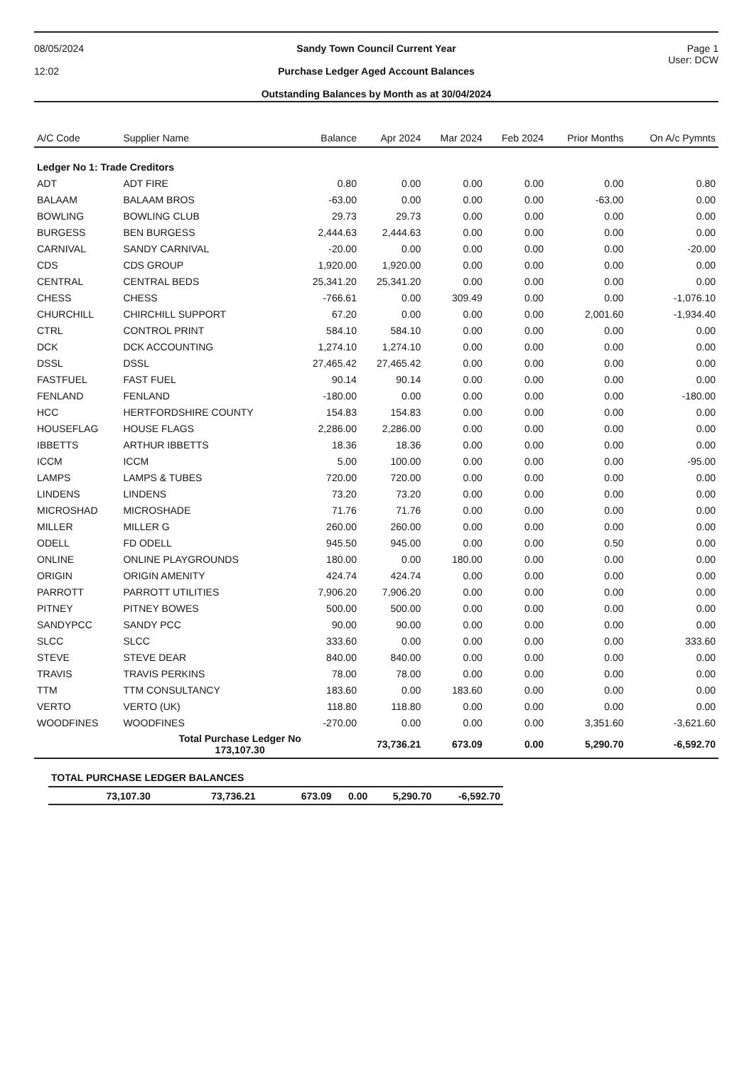08/05/2024
12:02
Sandy Town Council Current Year
Purchase Ledger Aged Account Balances
Outstanding Balances by Month as at 30/04/2024
Page 1
User: DCW
| A/C Code | Supplier Name | Balance | Apr 2024 | Mar 2024 | Feb 2024 | Prior Months | On A/c Pymnts |
| --- | --- | --- | --- | --- | --- | --- | --- |
| Ledger No 1: Trade Creditors | | | | | | | |
| ADT | ADT FIRE | 0.80 | 0.00 | 0.00 | 0.00 | 0.00 | 0.80 |
| BALAAM | BALAAM BROS | -63.00 | 0.00 | 0.00 | 0.00 | -63.00 | 0.00 |
| BOWLING | BOWLING CLUB | 29.73 | 29.73 | 0.00 | 0.00 | 0.00 | 0.00 |
| BURGESS | BEN BURGESS | 2,444.63 | 2,444.63 | 0.00 | 0.00 | 0.00 | 0.00 |
| CARNIVAL | SANDY CARNIVAL | -20.00 | 0.00 | 0.00 | 0.00 | 0.00 | -20.00 |
| CDS | CDS GROUP | 1,920.00 | 1,920.00 | 0.00 | 0.00 | 0.00 | 0.00 |
| CENTRAL | CENTRAL BEDS | 25,341.20 | 25,341.20 | 0.00 | 0.00 | 0.00 | 0.00 |
| CHESS | CHESS | -766.61 | 0.00 | 309.49 | 0.00 | 0.00 | -1,076.10 |
| CHURCHILL | CHIRCHILL SUPPORT | 67.20 | 0.00 | 0.00 | 0.00 | 2,001.60 | -1,934.40 |
| CTRL | CONTROL PRINT | 584.10 | 584.10 | 0.00 | 0.00 | 0.00 | 0.00 |
| DCK | DCK ACCOUNTING | 1,274.10 | 1,274.10 | 0.00 | 0.00 | 0.00 | 0.00 |
| DSSL | DSSL | 27,465.42 | 27,465.42 | 0.00 | 0.00 | 0.00 | 0.00 |
| FASTFUEL | FAST FUEL | 90.14 | 90.14 | 0.00 | 0.00 | 0.00 | 0.00 |
| FENLAND | FENLAND | -180.00 | 0.00 | 0.00 | 0.00 | 0.00 | -180.00 |
| HCC | HERTFORDSHIRE COUNTY | 154.83 | 154.83 | 0.00 | 0.00 | 0.00 | 0.00 |
| HOUSEFLAG | HOUSE FLAGS | 2,286.00 | 2,286.00 | 0.00 | 0.00 | 0.00 | 0.00 |
| IBBETTS | ARTHUR IBBETTS | 18.36 | 18.36 | 0.00 | 0.00 | 0.00 | 0.00 |
| ICCM | ICCM | 5.00 | 100.00 | 0.00 | 0.00 | 0.00 | -95.00 |
| LAMPS | LAMPS & TUBES | 720.00 | 720.00 | 0.00 | 0.00 | 0.00 | 0.00 |
| LINDENS | LINDENS | 73.20 | 73.20 | 0.00 | 0.00 | 0.00 | 0.00 |
| MICROSHAD | MICROSHADE | 71.76 | 71.76 | 0.00 | 0.00 | 0.00 | 0.00 |
| MILLER | MILLER G | 260.00 | 260.00 | 0.00 | 0.00 | 0.00 | 0.00 |
| ODELL | FD ODELL | 945.50 | 945.00 | 0.00 | 0.00 | 0.50 | 0.00 |
| ONLINE | ONLINE PLAYGROUNDS | 180.00 | 0.00 | 180.00 | 0.00 | 0.00 | 0.00 |
| ORIGIN | ORIGIN AMENITY | 424.74 | 424.74 | 0.00 | 0.00 | 0.00 | 0.00 |
| PARROTT | PARROTT UTILITIES | 7,906.20 | 7,906.20 | 0.00 | 0.00 | 0.00 | 0.00 |
| PITNEY | PITNEY BOWES | 500.00 | 500.00 | 0.00 | 0.00 | 0.00 | 0.00 |
| SANDYPCC | SANDY PCC | 90.00 | 90.00 | 0.00 | 0.00 | 0.00 | 0.00 |
| SLCC | SLCC | 333.60 | 0.00 | 0.00 | 0.00 | 0.00 | 333.60 |
| STEVE | STEVE DEAR | 840.00 | 840.00 | 0.00 | 0.00 | 0.00 | 0.00 |
| TRAVIS | TRAVIS PERKINS | 78.00 | 78.00 | 0.00 | 0.00 | 0.00 | 0.00 |
| TTM | TTM CONSULTANCY | 183.60 | 0.00 | 183.60 | 0.00 | 0.00 | 0.00 |
| VERTO | VERTO (UK) | 118.80 | 118.80 | 0.00 | 0.00 | 0.00 | 0.00 |
| WOODFINES | WOODFINES | -270.00 | 0.00 | 0.00 | 0.00 | 3,351.60 | -3,621.60 |
| | Total Purchase Ledger No 173,107.30 | | 73,736.21 | 673.09 | 0.00 | 5,290.70 | -6,592.70 |
| TOTAL PURCHASE LEDGER BALANCES | | | | | |
| --- | --- | --- | --- | --- | --- |
| 73,107.30 | 73,736.21 | 673.09 | 0.00 | 5,290.70 | -6,592.70 |